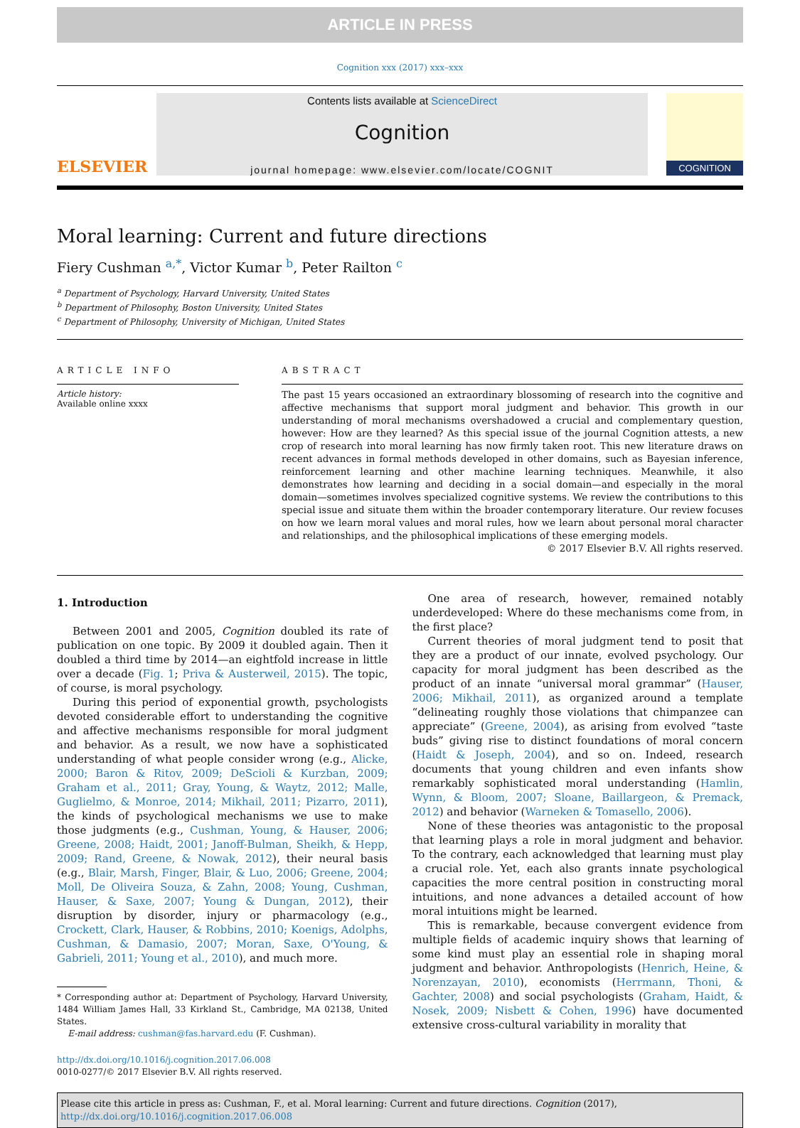ARTICLE IN PRESS
Cognition xxx (2017) xxx–xxx
ELSEVIER
Contents lists available at ScienceDirect
Cognition
journal homepage: www.elsevier.com/locate/COGNIT
COGNITION
Moral learning: Current and future directions
Fiery Cushman <sup>a,*</sup>, Victor Kumar <sup>b</sup>, Peter Railton <sup>c</sup>
<sup>a</sup> Department of Psychology, Harvard University, United States
<sup>b</sup> Department of Philosophy, Boston University, United States
<sup>c</sup> Department of Philosophy, University of Michigan, United States
ARTICLE INFO
Article history:
Available online xxxx
ABSTRACT
The past 15 years occasioned an extraordinary blossoming of research into the cognitive and affective mechanisms that support moral judgment and behavior. This growth in our understanding of moral mechanisms overshadowed a crucial and complementary question, however: How are they learned? As this special issue of the journal Cognition attests, a new crop of research into moral learning has now firmly taken root. This new literature draws on recent advances in formal methods developed in other domains, such as Bayesian inference, reinforcement learning and other machine learning techniques. Meanwhile, it also demonstrates how learning and deciding in a social domain—and especially in the moral domain—sometimes involves specialized cognitive systems. We review the contributions to this special issue and situate them within the broader contemporary literature. Our review focuses on how we learn moral values and moral rules, how we learn about personal moral character and relationships, and the philosophical implications of these emerging models.
© 2017 Elsevier B.V. All rights reserved.
1. Introduction
Between 2001 and 2005, Cognition doubled its rate of publication on one topic. By 2009 it doubled again. Then it doubled a third time by 2014—an eightfold increase in little over a decade (Fig. 1; Priva & Austerweil, 2015). The topic, of course, is moral psychology.
During this period of exponential growth, psychologists devoted considerable effort to understanding the cognitive and affective mechanisms responsible for moral judgment and behavior. As a result, we now have a sophisticated understanding of what people consider wrong (e.g., Alicke, 2000; Baron & Ritov, 2009; DeScioli & Kurzban, 2009; Graham et al., 2011; Gray, Young, & Waytz, 2012; Malle, Guglielmo, & Monroe, 2014; Mikhail, 2011; Pizarro, 2011), the kinds of psychological mechanisms we use to make those judgments (e.g., Cushman, Young, & Hauser, 2006; Greene, 2008; Haidt, 2001; Janoff-Bulman, Sheikh, & Hepp, 2009; Rand, Greene, & Nowak, 2012), their neural basis (e.g., Blair, Marsh, Finger, Blair, & Luo, 2006; Greene, 2004; Moll, De Oliveira Souza, & Zahn, 2008; Young, Cushman, Hauser, & Saxe, 2007; Young & Dungan, 2012), their disruption by disorder, injury or pharmacology (e.g., Crockett, Clark, Hauser, & Robbins, 2010; Koenigs, Adolphs, Cushman, & Damasio, 2007; Moran, Saxe, O'Young, & Gabrieli, 2011; Young et al., 2010), and much more.
* Corresponding author at: Department of Psychology, Harvard University, 1484 William James Hall, 33 Kirkland St., Cambridge, MA 02138, United States.
E-mail address: cushman@fas.harvard.edu (F. Cushman).
http://dx.doi.org/10.1016/j.cognition.2017.06.008
0010-0277/© 2017 Elsevier B.V. All rights reserved.
One area of research, however, remained notably underdeveloped: Where do these mechanisms come from, in the first place?
Current theories of moral judgment tend to posit that they are a product of our innate, evolved psychology. Our capacity for moral judgment has been described as the product of an innate “universal moral grammar” (Hauser, 2006; Mikhail, 2011), as organized around a template “delineating roughly those violations that chimpanzee can appreciate” (Greene, 2004), as arising from evolved “taste buds” giving rise to distinct foundations of moral concern (Haidt & Joseph, 2004), and so on. Indeed, research documents that young children and even infants show remarkably sophisticated moral understanding (Hamlin, Wynn, & Bloom, 2007; Sloane, Baillargeon, & Premack, 2012) and behavior (Warneken & Tomasello, 2006).
None of these theories was antagonistic to the proposal that learning plays a role in moral judgment and behavior. To the contrary, each acknowledged that learning must play a crucial role. Yet, each also grants innate psychological capacities the more central position in constructing moral intuitions, and none advances a detailed account of how moral intuitions might be learned.
This is remarkable, because convergent evidence from multiple fields of academic inquiry shows that learning of some kind must play an essential role in shaping moral judgment and behavior. Anthropologists (Henrich, Heine, & Norenzayan, 2010), economists (Herrmann, Thoni, & Gachter, 2008) and social psychologists (Graham, Haidt, & Nosek, 2009; Nisbett & Cohen, 1996) have documented extensive cross-cultural variability in morality that
Please cite this article in press as: Cushman, F., et al. Moral learning: Current and future directions. Cognition (2017), http://dx.doi.org/10.1016/j.cognition.2017.06.008